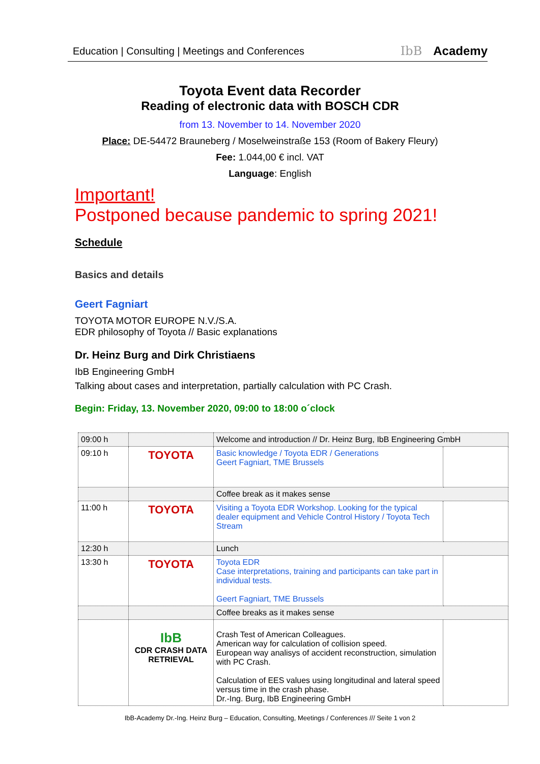Education | Consulting | Meetings and Conferences
IbB Academy
Toyota Event data Recorder
Reading of electronic data with BOSCH CDR
from 13. November to 14. November 2020
Place: DE-54472 Brauneberg / Moselweinstraße 153 (Room of Bakery Fleury)
Fee: 1.044,00 € incl. VAT
Language: English
Important!
Postponed because pandemic to spring 2021!
Schedule
Basics and details
Geert Fagniart
TOYOTA MOTOR EUROPE N.V./S.A.
EDR philosophy of Toyota // Basic explanations
Dr. Heinz Burg and Dirk Christiaens
IbB Engineering GmbH
Talking about cases and interpretation, partially calculation with PC Crash.
Begin: Friday, 13. November 2020, 09:00 to 18:00 o´clock
| 09:00 h | | Welcome and introduction // Dr. Heinz Burg, IbB Engineering GmbH | |
| 09:10 h | TOYOTA | Basic knowledge / Toyota EDR / Generations Geert Fagniart, TME Brussels | |
| | | Coffee break as it makes sense | |
| 11:00 h | TOYOTA | Visiting a Toyota EDR Workshop. Looking for the typical dealer equipment and Vehicle Control History / Toyota Tech Stream | |
| 12:30 h | | Lunch | |
| 13:30 h | TOYOTA | Toyota EDR Case interpretations, training and participants can take part in individual tests. Geert Fagniart, TME Brussels | |
| | | Coffee breaks as it makes sense | |
| | IbB CDR CRASH DATA RETRIEVAL | Crash Test of American Colleagues. American way for calculation of collision speed. European way analisys of accident reconstruction, simulation with PC Crash. Calculation of EES values using longitudinal and lateral speed versus time in the crash phase. Dr.-Ing. Burg, IbB Engineering GmbH | |
IbB-Academy Dr.-Ing. Heinz Burg – Education, Consulting, Meetings / Conferences /// Seite 1 von 2